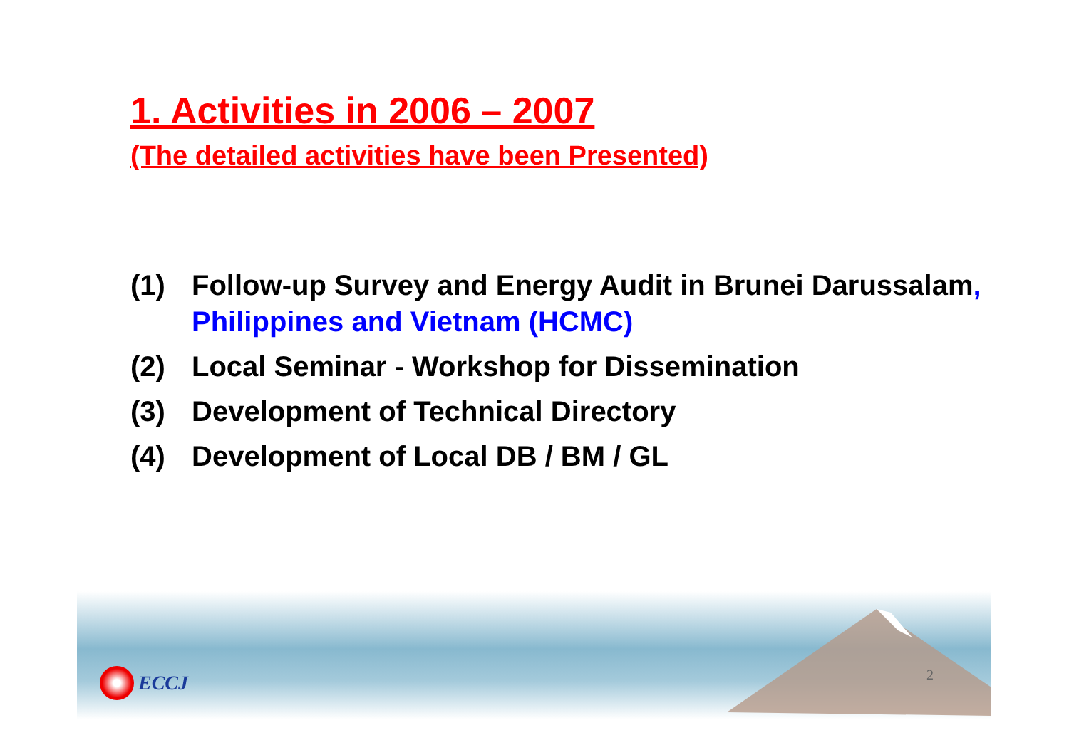1. Activities in 2006 – 2007
(The detailed activities have been Presented)
(1) Follow-up Survey and Energy Audit in Brunei Darussalam, Philippines and Vietnam (HCMC)
(2) Local Seminar - Workshop for Dissemination
(3) Development of Technical Directory
(4) Development of Local DB / BM / GL
ECCJ 2